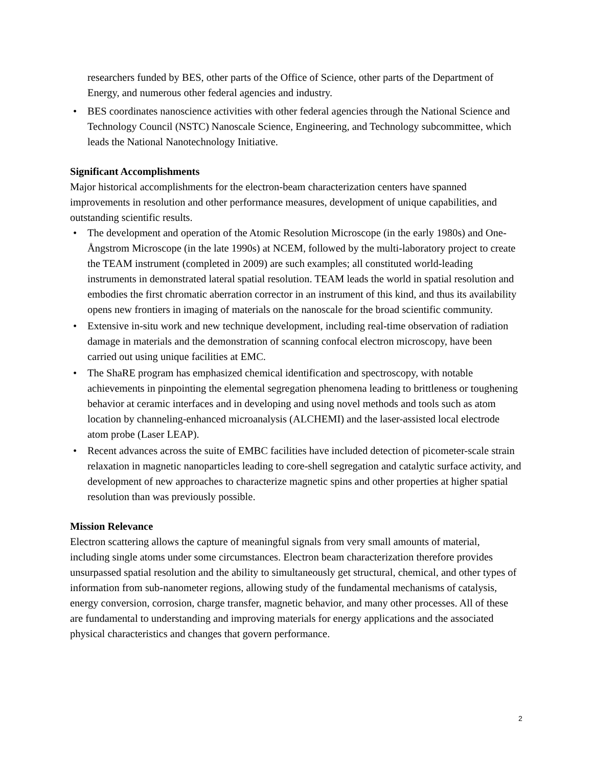researchers funded by BES, other parts of the Office of Science, other parts of the Department of Energy, and numerous other federal agencies and industry.
• BES coordinates nanoscience activities with other federal agencies through the National Science and Technology Council (NSTC) Nanoscale Science, Engineering, and Technology subcommittee, which leads the National Nanotechnology Initiative.
Significant Accomplishments
Major historical accomplishments for the electron-beam characterization centers have spanned improvements in resolution and other performance measures, development of unique capabilities, and outstanding scientific results.
• The development and operation of the Atomic Resolution Microscope (in the early 1980s) and One-Ångstrom Microscope (in the late 1990s) at NCEM, followed by the multi-laboratory project to create the TEAM instrument (completed in 2009) are such examples; all constituted world-leading instruments in demonstrated lateral spatial resolution. TEAM leads the world in spatial resolution and embodies the first chromatic aberration corrector in an instrument of this kind, and thus its availability opens new frontiers in imaging of materials on the nanoscale for the broad scientific community.
• Extensive in-situ work and new technique development, including real-time observation of radiation damage in materials and the demonstration of scanning confocal electron microscopy, have been carried out using unique facilities at EMC.
• The ShaRE program has emphasized chemical identification and spectroscopy, with notable achievements in pinpointing the elemental segregation phenomena leading to brittleness or toughening behavior at ceramic interfaces and in developing and using novel methods and tools such as atom location by channeling-enhanced microanalysis (ALCHEMI) and the laser-assisted local electrode atom probe (Laser LEAP).
• Recent advances across the suite of EMBC facilities have included detection of picometer-scale strain relaxation in magnetic nanoparticles leading to core-shell segregation and catalytic surface activity, and development of new approaches to characterize magnetic spins and other properties at higher spatial resolution than was previously possible.
Mission Relevance
Electron scattering allows the capture of meaningful signals from very small amounts of material, including single atoms under some circumstances. Electron beam characterization therefore provides unsurpassed spatial resolution and the ability to simultaneously get structural, chemical, and other types of information from sub-nanometer regions, allowing study of the fundamental mechanisms of catalysis, energy conversion, corrosion, charge transfer, magnetic behavior, and many other processes. All of these are fundamental to understanding and improving materials for energy applications and the associated physical characteristics and changes that govern performance.
2